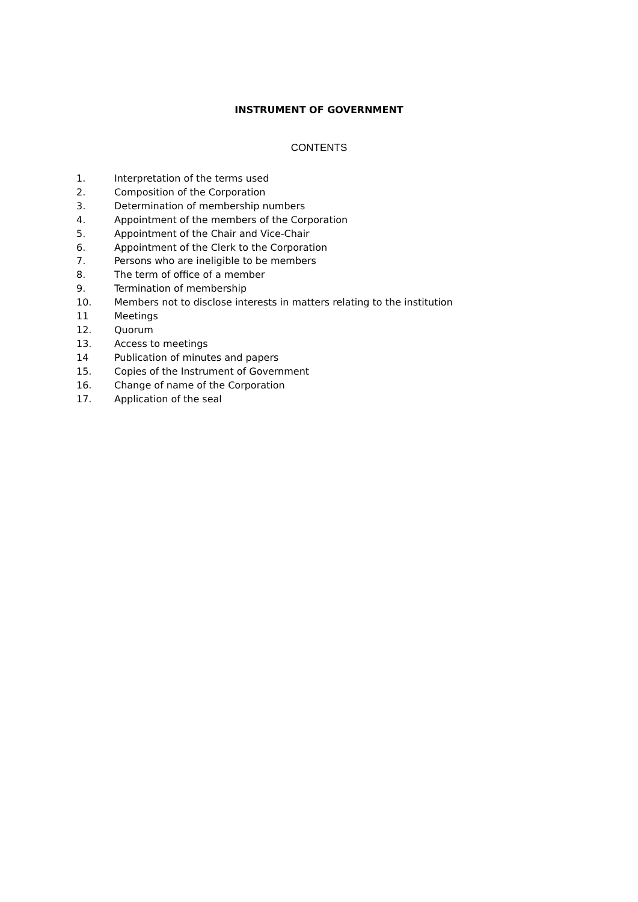INSTRUMENT OF GOVERNMENT
CONTENTS
1. Interpretation of the terms used
2. Composition of the Corporation
3. Determination of membership numbers
4. Appointment of the members of the Corporation
5. Appointment of the Chair and Vice-Chair
6. Appointment of the Clerk to the Corporation
7. Persons who are ineligible to be members
8. The term of office of a member
9. Termination of membership
10. Members not to disclose interests in matters relating to the institution
11 Meetings
12. Quorum
13. Access to meetings
14 Publication of minutes and papers
15. Copies of the Instrument of Government
16. Change of name of the Corporation
17. Application of the seal